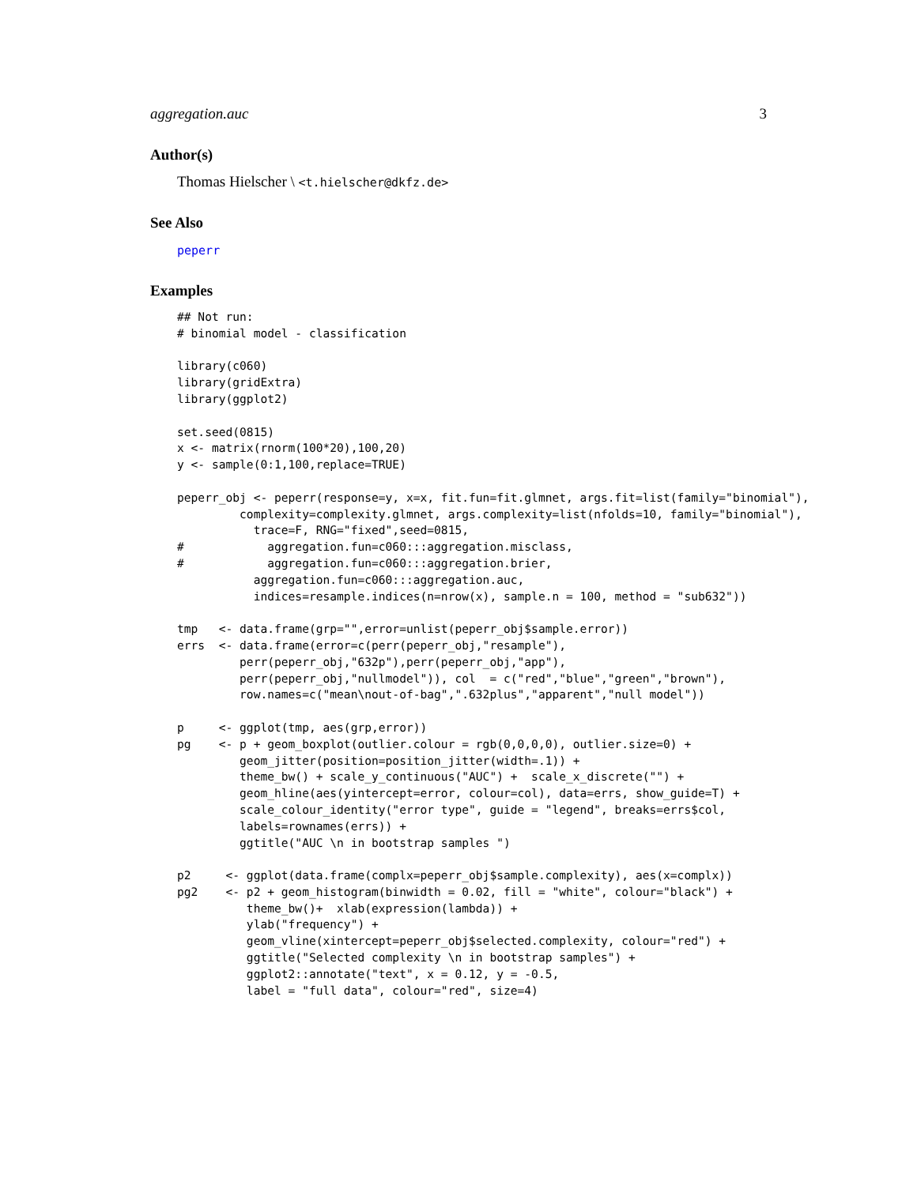aggregation.auc 3
Author(s)
Thomas Hielscher \ <t.hielscher@dkfz.de>
See Also
peperr
Examples
## Not run:
# binomial model - classification

library(c060)
library(gridExtra)
library(ggplot2)

set.seed(0815)
x <- matrix(rnorm(100*20),100,20)
y <- sample(0:1,100,replace=TRUE)

peperr_obj <- peperr(response=y, x=x, fit.fun=fit.glmnet, args.fit=list(family="binomial"),
         complexity=complexity.glmnet, args.complexity=list(nfolds=10, family="binomial"),
           trace=F, RNG="fixed",seed=0815,
#            aggregation.fun=c060:::aggregation.misclass,
#            aggregation.fun=c060:::aggregation.brier,
           aggregation.fun=c060:::aggregation.auc,
           indices=resample.indices(n=nrow(x), sample.n = 100, method = "sub632"))

tmp   <- data.frame(grp="",error=unlist(peperr_obj$sample.error))
errs  <- data.frame(error=c(perr(peperr_obj,"resample"),
         perr(peperr_obj,"632p"),perr(peperr_obj,"app"),
         perr(peperr_obj,"nullmodel")), col  = c("red","blue","green","brown"),
         row.names=c("mean\nout-of-bag",".632plus","apparent","null model"))

p     <- ggplot(tmp, aes(grp,error))
pg    <- p + geom_boxplot(outlier.colour = rgb(0,0,0,0), outlier.size=0) +
         geom_jitter(position=position_jitter(width=.1)) +
         theme_bw() + scale_y_continuous("AUC") +  scale_x_discrete("") +
         geom_hline(aes(yintercept=error, colour=col), data=errs, show_guide=T) +
         scale_colour_identity("error type", guide = "legend", breaks=errs$col,
         labels=rownames(errs)) +
         ggtitle("AUC \n in bootstrap samples ")

p2     <- ggplot(data.frame(complx=peperr_obj$sample.complexity), aes(x=complx))
pg2    <- p2 + geom_histogram(binwidth = 0.02, fill = "white", colour="black") +
          theme_bw()+  xlab(expression(lambda)) +
          ylab("frequency") +
          geom_vline(xintercept=peperr_obj$selected.complexity, colour="red") +
          ggtitle("Selected complexity \n in bootstrap samples") +
          ggplot2::annotate("text", x = 0.12, y = -0.5,
          label = "full data", colour="red", size=4)